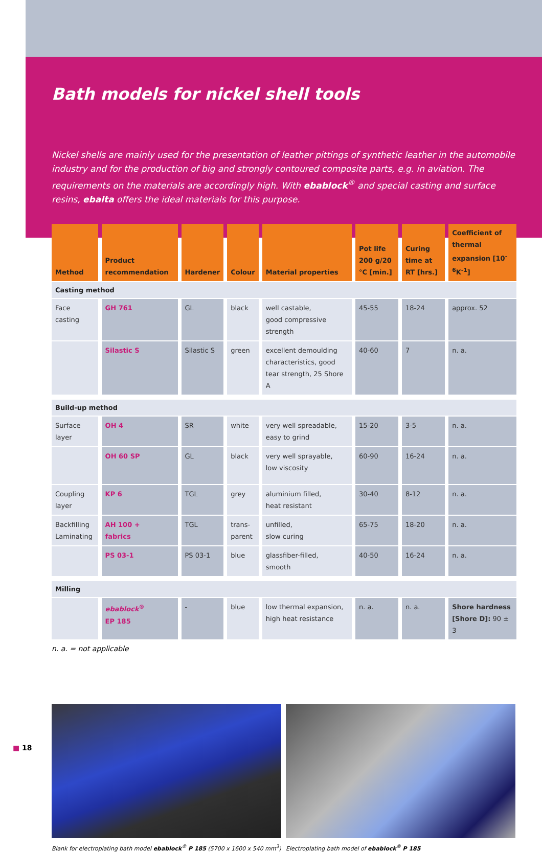Bath models for nickel shell tools
Nickel shells are mainly used for the presentation of leather pittings of synthetic leather in the automobile industry and for the production of big and strongly contoured composite parts, e.g. in aviation. The requirements on the materials are accordingly high. With ebablock<sup>®</sup> and special casting and surface resins, ebalta offers the ideal materials for this purpose.
| Method | Product recommendation | Hardener | Colour | Material properties | Pot life 200 g/20 °C [min.] | Curing time at RT [hrs.] | Coefficient of thermal expansion [10<sup>-6</sup>K<sup>-1</sup>] |
| --- | --- | --- | --- | --- | --- | --- | --- |
| Casting method | | | | | | | |
| Face casting | GH 761 | GL | black | well castable, good compressive strength | 45-55 | 18-24 | approx. 52 |
| | Silastic S | Silastic S | green | excellent demoulding characteristics, good tear strength, 25 Shore A | 40-60 | 7 | n. a. |
| Build-up method | | | | | | | |
| Surface layer | OH 4 | SR | white | very well spreadable, easy to grind | 15-20 | 3-5 | n. a. |
| | OH 60 SP | GL | black | very well sprayable, low viscosity | 60-90 | 16-24 | n. a. |
| Coupling layer | KP 6 | TGL | grey | aluminium filled, heat resistant | 30-40 | 8-12 | n. a. |
| Backfilling Laminating | AH 100 + fabrics | TGL | trans- parent | unfilled, slow curing | 65-75 | 18-20 | n. a. |
| | PS 03-1 | PS 03-1 | blue | glassfiber-filled, smooth | 40-50 | 16-24 | n. a. |
| Milling | | | | | | | |
| | ebablock<sup>®</sup> EP 185 | - | blue | low thermal expansion, high heat resistance | n. a. | n. a. | Shore hardness [Shore D]: 90 ± 3 |
n. a. = not applicable
Blank for electroplating bath model ebablock<sup>®</sup> P 185 (5700 x 1600 x 540 mm<sup>3</sup>)
Electroplating bath model of ebablock<sup>®</sup> P 185
■ 18